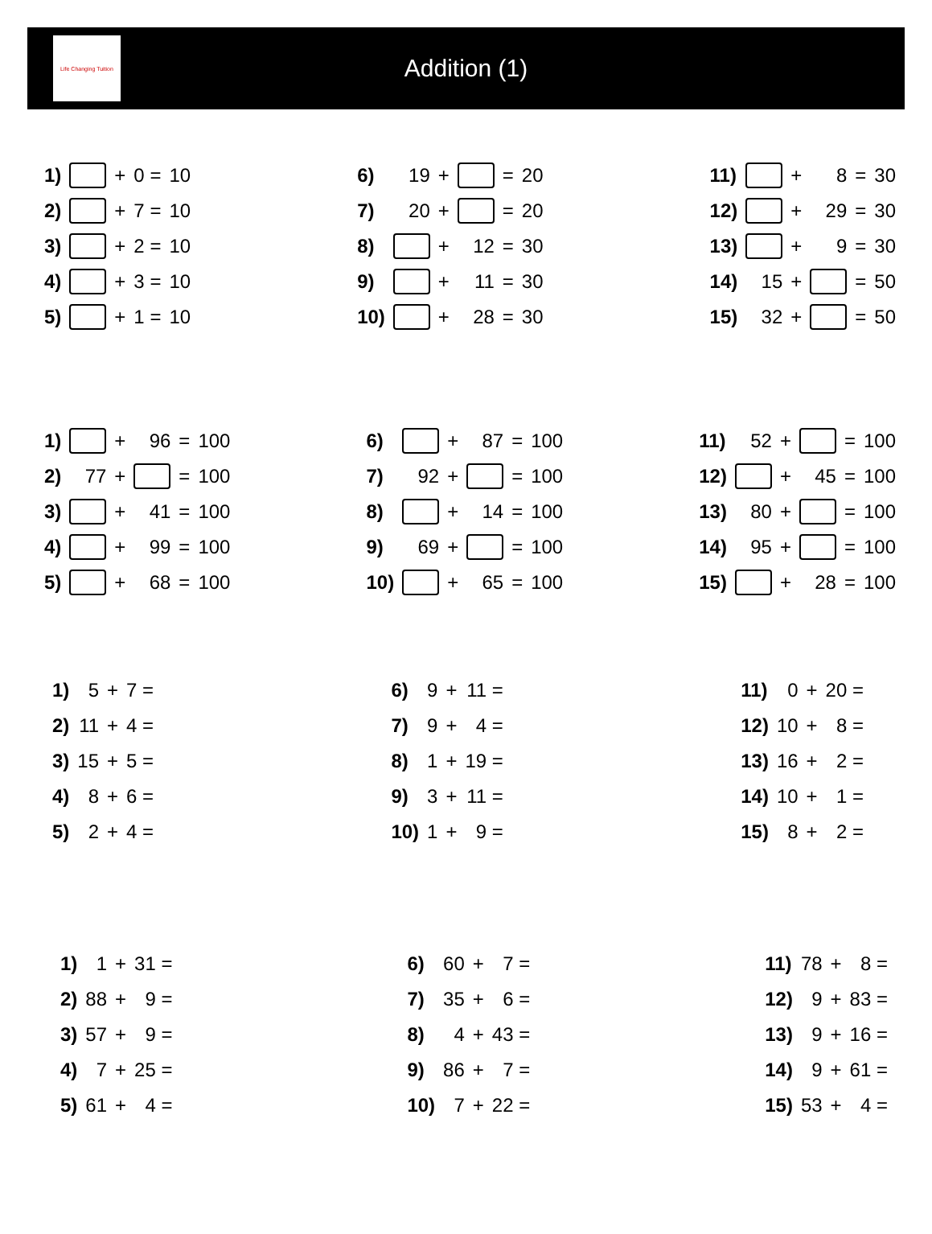Life Changing Tuition
Addition (1)
| 1) | | + | 0 = | 10 |
| 2) | | + | 7 = | 10 |
| 3) | | + | 2 = | 10 |
| 4) | | + | 3 = | 10 |
| 5) | | + | 1 = | 10 |
| 6) | 19 | + | | = | 20 |
| 7) | 20 | + | | = | 20 |
| 8) | | + | 12 | = | 30 |
| 9) | | + | 11 | = | 30 |
| 10) | | + | 28 | = | 30 |
| 11) | | + | 8 | = | 30 |
| 12) | | + | 29 | = | 30 |
| 13) | | + | 9 | = | 30 |
| 14) | 15 | + | | = | 50 |
| 15) | 32 | + | | = | 50 |
| 1) | | + | 96 | = | 100 |
| 2) | 77 | + | | = | 100 |
| 3) | | + | 41 | = | 100 |
| 4) | | + | 99 | = | 100 |
| 5) | | + | 68 | = | 100 |
| 6) | | + | 87 | = | 100 |
| 7) | 92 | + | | = | 100 |
| 8) | | + | 14 | = | 100 |
| 9) | 69 | + | | = | 100 |
| 10) | | + | 65 | = | 100 |
| 11) | 52 | + | | = | 100 |
| 12) | | + | 45 | = | 100 |
| 13) | 80 | + | | = | 100 |
| 14) | 95 | + | | = | 100 |
| 15) | | + | 28 | = | 100 |
| 1) | 5 | + | 7 = |
| 2) | 11 | + | 4 = |
| 3) | 15 | + | 5 = |
| 4) | 8 | + | 6 = |
| 5) | 2 | + | 4 = |
| 6) | 9 | + | 11 = |
| 7) | 9 | + | 4 = |
| 8) | 1 | + | 19 = |
| 9) | 3 | + | 11 = |
| 10) | 1 | + | 9 = |
| 11) | 0 | + | 20 = |
| 12) | 10 | + | 8 = |
| 13) | 16 | + | 2 = |
| 14) | 10 | + | 1 = |
| 15) | 8 | + | 2 = |
| 1) | 1 | + | 31 = |
| 2) | 88 | + | 9 = |
| 3) | 57 | + | 9 = |
| 4) | 7 | + | 25 = |
| 5) | 61 | + | 4 = |
| 6) | 60 | + | 7 = |
| 7) | 35 | + | 6 = |
| 8) | 4 | + | 43 = |
| 9) | 86 | + | 7 = |
| 10) | 7 | + | 22 = |
| 11) | 78 | + | 8 = |
| 12) | 9 | + | 83 = |
| 13) | 9 | + | 16 = |
| 14) | 9 | + | 61 = |
| 15) | 53 | + | 4 = |